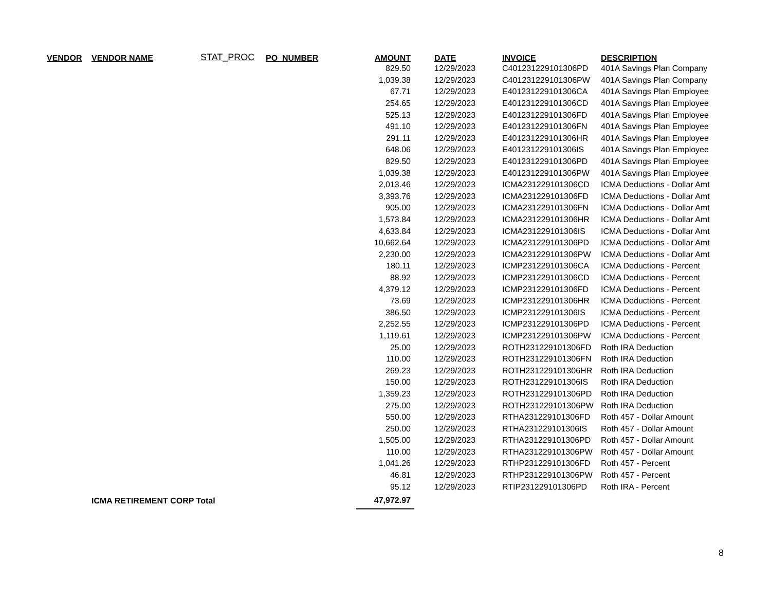| VENDOR | VENDOR NAME | STAT_PROC | PO_NUMBER | AMOUNT | DATE | INVOICE | DESCRIPTION |
| --- | --- | --- | --- | --- | --- | --- | --- |
| | | | | 829.50 | 12/29/2023 | C401231229101306PD | 401A Savings Plan Company |
| | | | | 1,039.38 | 12/29/2023 | C401231229101306PW | 401A Savings Plan Company |
| | | | | 67.71 | 12/29/2023 | E401231229101306CA | 401A Savings Plan Employee |
| | | | | 254.65 | 12/29/2023 | E401231229101306CD | 401A Savings Plan Employee |
| | | | | 525.13 | 12/29/2023 | E401231229101306FD | 401A Savings Plan Employee |
| | | | | 491.10 | 12/29/2023 | E401231229101306FN | 401A Savings Plan Employee |
| | | | | 291.11 | 12/29/2023 | E401231229101306HR | 401A Savings Plan Employee |
| | | | | 648.06 | 12/29/2023 | E401231229101306IS | 401A Savings Plan Employee |
| | | | | 829.50 | 12/29/2023 | E401231229101306PD | 401A Savings Plan Employee |
| | | | | 1,039.38 | 12/29/2023 | E401231229101306PW | 401A Savings Plan Employee |
| | | | | 2,013.46 | 12/29/2023 | ICMA231229101306CD | ICMA Deductions - Dollar Amt |
| | | | | 3,393.76 | 12/29/2023 | ICMA231229101306FD | ICMA Deductions - Dollar Amt |
| | | | | 905.00 | 12/29/2023 | ICMA231229101306FN | ICMA Deductions - Dollar Amt |
| | | | | 1,573.84 | 12/29/2023 | ICMA231229101306HR | ICMA Deductions - Dollar Amt |
| | | | | 4,633.84 | 12/29/2023 | ICMA231229101306IS | ICMA Deductions - Dollar Amt |
| | | | | 10,662.64 | 12/29/2023 | ICMA231229101306PD | ICMA Deductions - Dollar Amt |
| | | | | 2,230.00 | 12/29/2023 | ICMA231229101306PW | ICMA Deductions - Dollar Amt |
| | | | | 180.11 | 12/29/2023 | ICMP231229101306CA | ICMA Deductions - Percent |
| | | | | 88.92 | 12/29/2023 | ICMP231229101306CD | ICMA Deductions - Percent |
| | | | | 4,379.12 | 12/29/2023 | ICMP231229101306FD | ICMA Deductions - Percent |
| | | | | 73.69 | 12/29/2023 | ICMP231229101306HR | ICMA Deductions - Percent |
| | | | | 386.50 | 12/29/2023 | ICMP231229101306IS | ICMA Deductions - Percent |
| | | | | 2,252.55 | 12/29/2023 | ICMP231229101306PD | ICMA Deductions - Percent |
| | | | | 1,119.61 | 12/29/2023 | ICMP231229101306PW | ICMA Deductions - Percent |
| | | | | 25.00 | 12/29/2023 | ROTH231229101306FD | Roth IRA Deduction |
| | | | | 110.00 | 12/29/2023 | ROTH231229101306FN | Roth IRA Deduction |
| | | | | 269.23 | 12/29/2023 | ROTH231229101306HR | Roth IRA Deduction |
| | | | | 150.00 | 12/29/2023 | ROTH231229101306IS | Roth IRA Deduction |
| | | | | 1,359.23 | 12/29/2023 | ROTH231229101306PD | Roth IRA Deduction |
| | | | | 275.00 | 12/29/2023 | ROTH231229101306PW | Roth IRA Deduction |
| | | | | 550.00 | 12/29/2023 | RTHA231229101306FD | Roth 457 - Dollar Amount |
| | | | | 250.00 | 12/29/2023 | RTHA231229101306IS | Roth 457 - Dollar Amount |
| | | | | 1,505.00 | 12/29/2023 | RTHA231229101306PD | Roth 457 - Dollar Amount |
| | | | | 110.00 | 12/29/2023 | RTHA231229101306PW | Roth 457 - Dollar Amount |
| | | | | 1,041.26 | 12/29/2023 | RTHP231229101306FD | Roth 457 - Percent |
| | | | | 46.81 | 12/29/2023 | RTHP231229101306PW | Roth 457 - Percent |
| | | | | 95.12 | 12/29/2023 | RTIP231229101306PD | Roth IRA - Percent |
| | ICMA RETIREMENT CORP Total | | | 47,972.97 | | | |
8